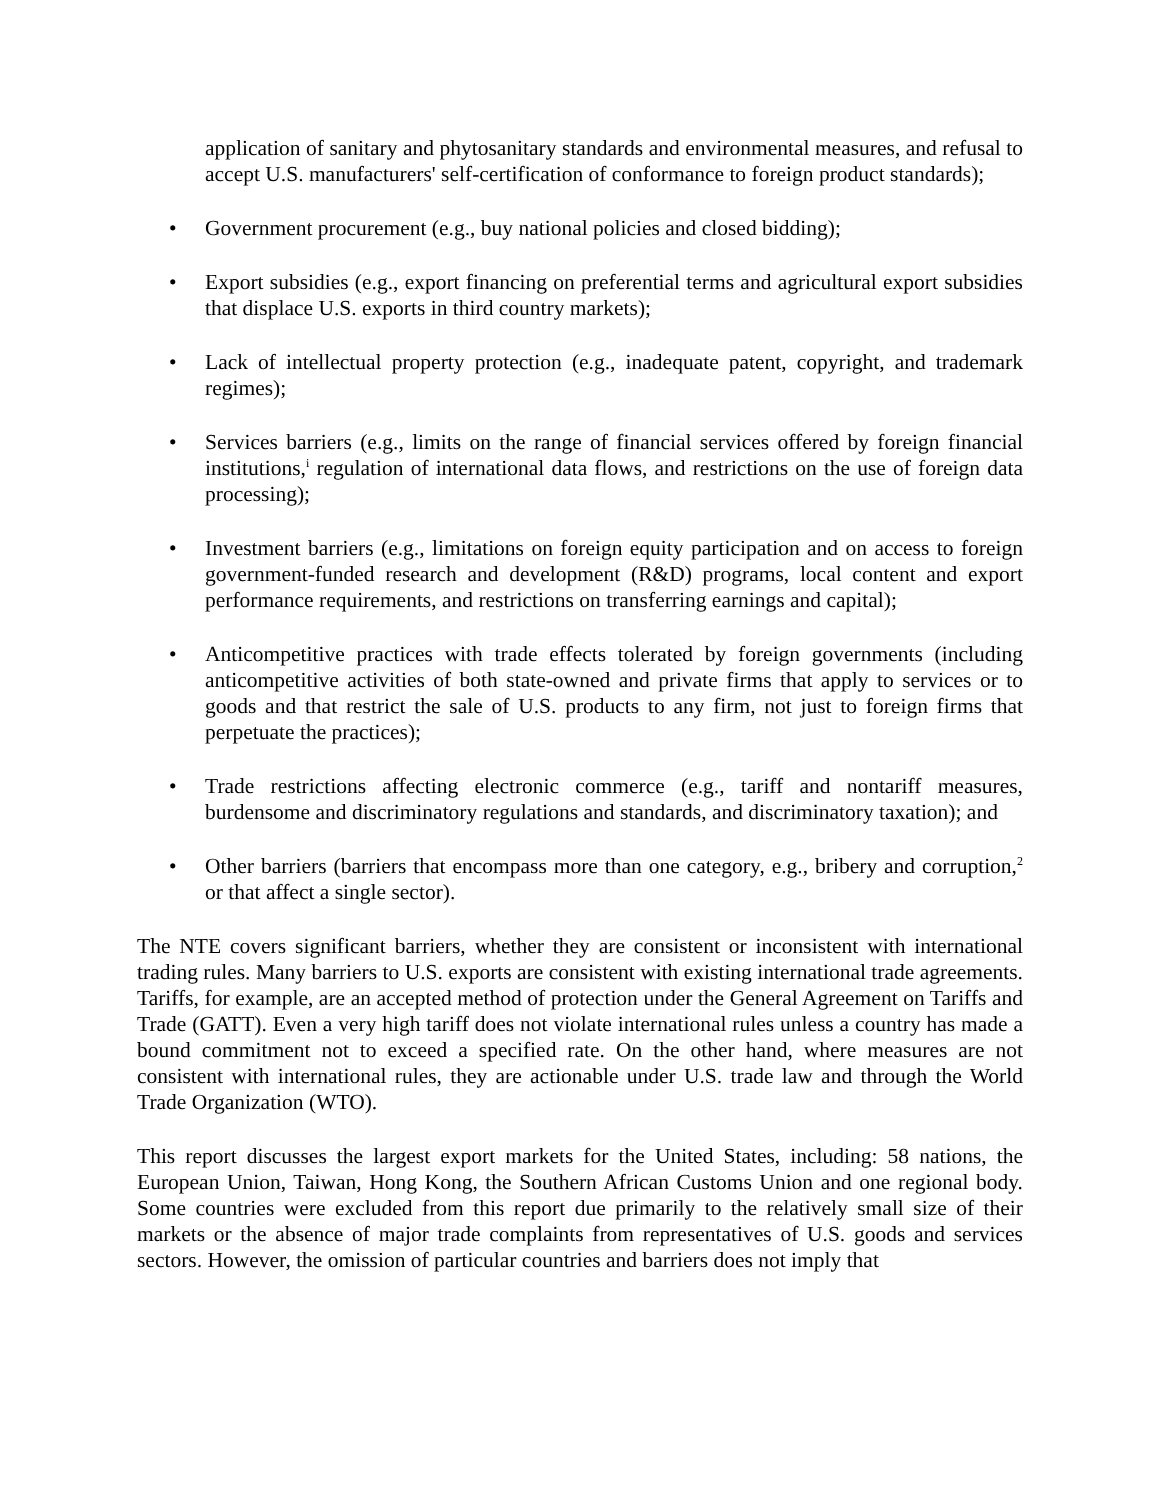application of sanitary and phytosanitary standards and environmental measures, and refusal to accept U.S. manufacturers' self-certification of conformance to foreign product standards);
• Government procurement (e.g., buy national policies and closed bidding);
• Export subsidies (e.g., export financing on preferential terms and agricultural export subsidies that displace U.S. exports in third country markets);
• Lack of intellectual property protection (e.g., inadequate patent, copyright, and trademark regimes);
• Services barriers (e.g., limits on the range of financial services offered by foreign financial institutions,<sup>i</sup> regulation of international data flows, and restrictions on the use of foreign data processing);
• Investment barriers (e.g., limitations on foreign equity participation and on access to foreign government-funded research and development (R&D) programs, local content and export performance requirements, and restrictions on transferring earnings and capital);
• Anticompetitive practices with trade effects tolerated by foreign governments (including anticompetitive activities of both state-owned and private firms that apply to services or to goods and that restrict the sale of U.S. products to any firm, not just to foreign firms that perpetuate the practices);
• Trade restrictions affecting electronic commerce (e.g., tariff and nontariff measures, burdensome and discriminatory regulations and standards, and discriminatory taxation); and
• Other barriers (barriers that encompass more than one category, e.g., bribery and corruption,<sup>2</sup> or that affect a single sector).
The NTE covers significant barriers, whether they are consistent or inconsistent with international trading rules. Many barriers to U.S. exports are consistent with existing international trade agreements. Tariffs, for example, are an accepted method of protection under the General Agreement on Tariffs and Trade (GATT). Even a very high tariff does not violate international rules unless a country has made a bound commitment not to exceed a specified rate. On the other hand, where measures are not consistent with international rules, they are actionable under U.S. trade law and through the World Trade Organization (WTO).
This report discusses the largest export markets for the United States, including: 58 nations, the European Union, Taiwan, Hong Kong, the Southern African Customs Union and one regional body. Some countries were excluded from this report due primarily to the relatively small size of their markets or the absence of major trade complaints from representatives of U.S. goods and services sectors. However, the omission of particular countries and barriers does not imply that